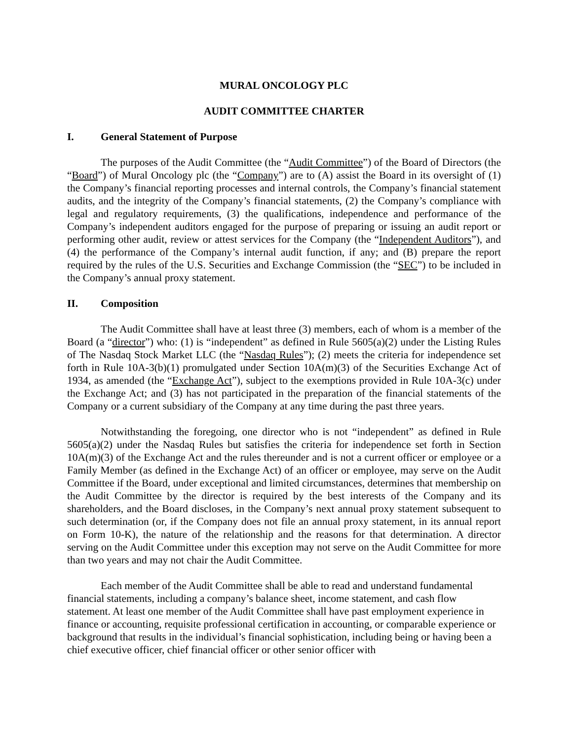MURAL ONCOLOGY PLC
AUDIT COMMITTEE CHARTER
I. General Statement of Purpose
The purposes of the Audit Committee (the “Audit Committee”) of the Board of Directors (the “Board”) of Mural Oncology plc (the “Company”) are to (A) assist the Board in its oversight of (1) the Company’s financial reporting processes and internal controls, the Company’s financial statement audits, and the integrity of the Company’s financial statements, (2) the Company’s compliance with legal and regulatory requirements, (3) the qualifications, independence and performance of the Company’s independent auditors engaged for the purpose of preparing or issuing an audit report or performing other audit, review or attest services for the Company (the “Independent Auditors”), and (4) the performance of the Company’s internal audit function, if any; and (B) prepare the report required by the rules of the U.S. Securities and Exchange Commission (the “SEC”) to be included in the Company’s annual proxy statement.
II. Composition
The Audit Committee shall have at least three (3) members, each of whom is a member of the Board (a “director”) who: (1) is “independent” as defined in Rule 5605(a)(2) under the Listing Rules of The Nasdaq Stock Market LLC (the “Nasdaq Rules”); (2) meets the criteria for independence set forth in Rule 10A-3(b)(1) promulgated under Section 10A(m)(3) of the Securities Exchange Act of 1934, as amended (the “Exchange Act”), subject to the exemptions provided in Rule 10A-3(c) under the Exchange Act; and (3) has not participated in the preparation of the financial statements of the Company or a current subsidiary of the Company at any time during the past three years.
Notwithstanding the foregoing, one director who is not “independent” as defined in Rule 5605(a)(2) under the Nasdaq Rules but satisfies the criteria for independence set forth in Section 10A(m)(3) of the Exchange Act and the rules thereunder and is not a current officer or employee or a Family Member (as defined in the Exchange Act) of an officer or employee, may serve on the Audit Committee if the Board, under exceptional and limited circumstances, determines that membership on the Audit Committee by the director is required by the best interests of the Company and its shareholders, and the Board discloses, in the Company’s next annual proxy statement subsequent to such determination (or, if the Company does not file an annual proxy statement, in its annual report on Form 10-K), the nature of the relationship and the reasons for that determination. A director serving on the Audit Committee under this exception may not serve on the Audit Committee for more than two years and may not chair the Audit Committee.
Each member of the Audit Committee shall be able to read and understand fundamental financial statements, including a company’s balance sheet, income statement, and cash flow statement. At least one member of the Audit Committee shall have past employment experience in finance or accounting, requisite professional certification in accounting, or comparable experience or background that results in the individual’s financial sophistication, including being or having been a chief executive officer, chief financial officer or other senior officer with